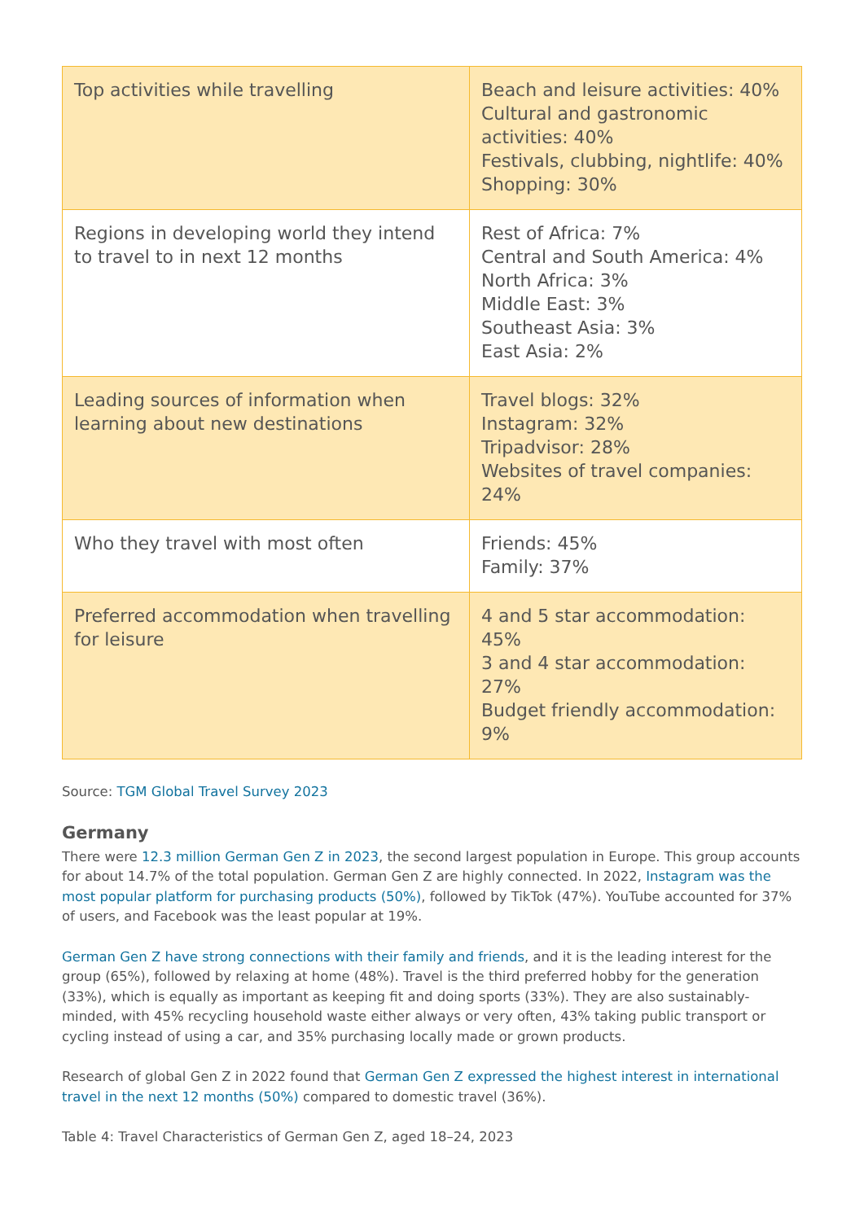| Top activities while travelling | Beach and leisure activities: 40% Cultural and gastronomic activities: 40% Festivals, clubbing, nightlife: 40% Shopping: 30% |
| Regions in developing world they intend to travel to in next 12 months | Rest of Africa: 7% Central and South America: 4% North Africa: 3% Middle East: 3% Southeast Asia: 3% East Asia: 2% |
| Leading sources of information when learning about new destinations | Travel blogs: 32% Instagram: 32% Tripadvisor: 28% Websites of travel companies: 24% |
| Who they travel with most often | Friends: 45% Family: 37% |
| Preferred accommodation when travelling for leisure | 4 and 5 star accommodation: 45% 3 and 4 star accommodation: 27% Budget friendly accommodation: 9% |
Source: TGM Global Travel Survey 2023
Germany
There were 12.3 million German Gen Z in 2023, the second largest population in Europe. This group accounts for about 14.7% of the total population. German Gen Z are highly connected. In 2022, Instagram was the most popular platform for purchasing products (50%), followed by TikTok (47%). YouTube accounted for 37% of users, and Facebook was the least popular at 19%.
German Gen Z have strong connections with their family and friends, and it is the leading interest for the group (65%), followed by relaxing at home (48%). Travel is the third preferred hobby for the generation (33%), which is equally as important as keeping fit and doing sports (33%). They are also sustainably-minded, with 45% recycling household waste either always or very often, 43% taking public transport or cycling instead of using a car, and 35% purchasing locally made or grown products.
Research of global Gen Z in 2022 found that German Gen Z expressed the highest interest in international travel in the next 12 months (50%) compared to domestic travel (36%).
Table 4: Travel Characteristics of German Gen Z, aged 18–24, 2023